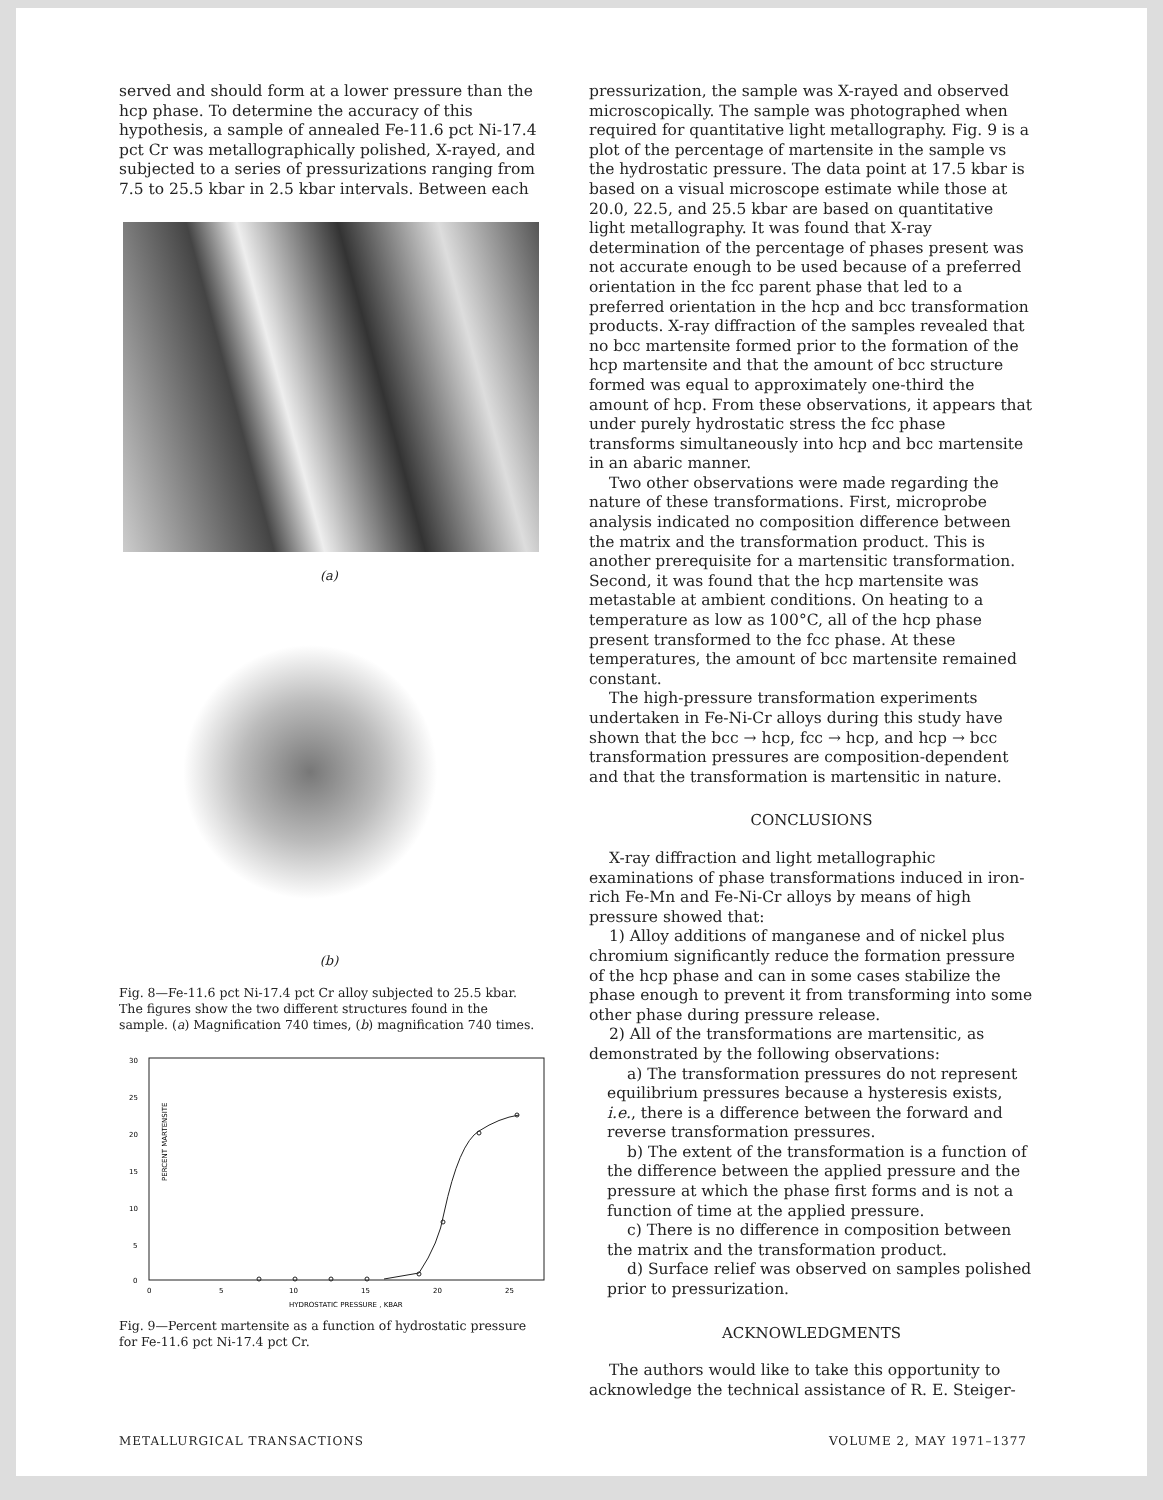served and should form at a lower pressure than the hcp phase. To determine the accuracy of this hypothesis, a sample of annealed Fe-11.6 pct Ni-17.4 pct Cr was metallographically polished, X-rayed, and subjected to a series of pressurizations ranging from 7.5 to 25.5 kbar in 2.5 kbar intervals. Between each
(a)
(b)
Fig. 8—Fe-11.6 pct Ni-17.4 pct Cr alloy subjected to 25.5 kbar. The figures show the two different structures found in the sample. (a) Magnification 740 times, (b) magnification 740 times.
30
25
20
15
10
5
0
0
5
10
15
20
25
HYDROSTATIC PRESSURE , KBAR
PERCENT MARTENSITE
Fig. 9—Percent martensite as a function of hydrostatic pressure for Fe-11.6 pct Ni-17.4 pct Cr.
pressurization, the sample was X-rayed and observed microscopically. The sample was photographed when required for quantitative light metallography. Fig. 9 is a plot of the percentage of martensite in the sample vs the hydrostatic pressure. The data point at 17.5 kbar is based on a visual microscope estimate while those at 20.0, 22.5, and 25.5 kbar are based on quantitative light metallography. It was found that X-ray determination of the percentage of phases present was not accurate enough to be used because of a preferred orientation in the fcc parent phase that led to a preferred orientation in the hcp and bcc transformation products. X-ray diffraction of the samples revealed that no bcc martensite formed prior to the formation of the hcp martensite and that the amount of bcc structure formed was equal to approximately one-third the amount of hcp. From these observations, it appears that under purely hydrostatic stress the fcc phase transforms simultaneously into hcp and bcc martensite in an abaric manner.
Two other observations were made regarding the nature of these transformations. First, microprobe analysis indicated no composition difference between the matrix and the transformation product. This is another prerequisite for a martensitic transformation. Second, it was found that the hcp martensite was metastable at ambient conditions. On heating to a temperature as low as 100°C, all of the hcp phase present transformed to the fcc phase. At these temperatures, the amount of bcc martensite remained constant.
The high-pressure transformation experiments undertaken in Fe-Ni-Cr alloys during this study have shown that the bcc → hcp, fcc → hcp, and hcp → bcc transformation pressures are composition-dependent and that the transformation is martensitic in nature.
CONCLUSIONS
X-ray diffraction and light metallographic examinations of phase transformations induced in iron-rich Fe-Mn and Fe-Ni-Cr alloys by means of high pressure showed that:
1) Alloy additions of manganese and of nickel plus chromium significantly reduce the formation pressure of the hcp phase and can in some cases stabilize the phase enough to prevent it from transforming into some other phase during pressure release.
2) All of the transformations are martensitic, as demonstrated by the following observations:
a) The transformation pressures do not represent equilibrium pressures because a hysteresis exists, i.e., there is a difference between the forward and reverse transformation pressures.
b) The extent of the transformation is a function of the difference between the applied pressure and the pressure at which the phase first forms and is not a function of time at the applied pressure.
c) There is no difference in composition between the matrix and the transformation product.
d) Surface relief was observed on samples polished prior to pressurization.
ACKNOWLEDGMENTS
The authors would like to take this opportunity to acknowledge the technical assistance of R. E. Steiger-
METALLURGICAL TRANSACTIONS VOLUME 2, MAY 1971–1377